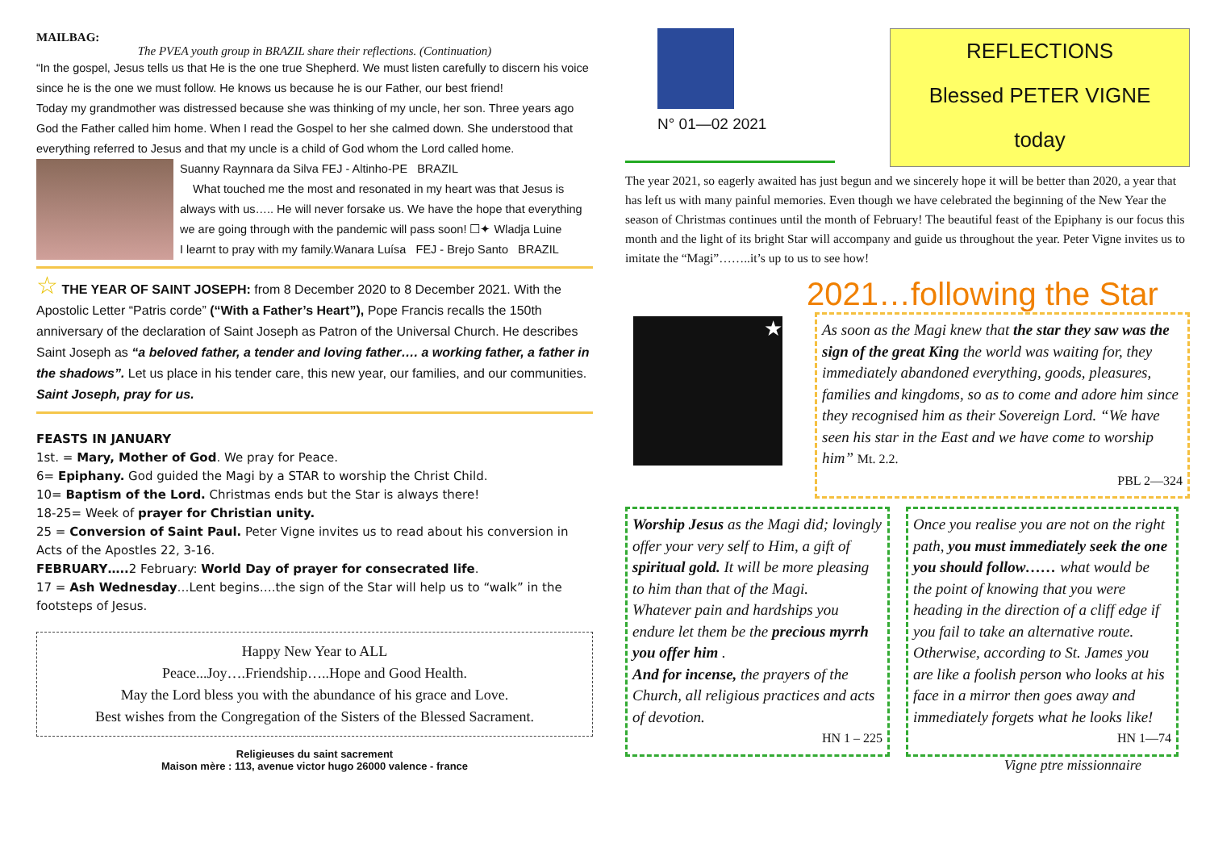MAILBAG:
The PVEA youth group in BRAZIL share their reflections. (Continuation)
“In the gospel, Jesus tells us that He is the one true Shepherd. We must listen carefully to discern his voice since he is the one we must follow. He knows us because he is our Father, our best friend!
Today my grandmother was distressed because she was thinking of my uncle, her son. Three years ago God the Father called him home. When I read the Gospel to her she calmed down. She understood that everything referred to Jesus and that my uncle is a child of God whom the Lord called home.
Suanny Raynnara da Silva FEJ - Altinho-PE BRAZIL
What touched me the most and resonated in my heart was that Jesus is always with us….. He will never forsake us. We have the hope that everything we are going through with the pandemic will pass soon! ☐✦ Wladja Luine
I learnt to pray with my family.Wanara Luísa FEJ - Brejo Santo BRAZIL
☆ THE YEAR OF SAINT JOSEPH: from 8 December 2020 to 8 December 2021. With the Apostolic Letter “Patris corde” (“With a Father’s Heart”), Pope Francis recalls the 150th anniversary of the declaration of Saint Joseph as Patron of the Universal Church. He describes Saint Joseph as “a beloved father, a tender and loving father…. a working father, a father in the shadows”. Let us place in his tender care, this new year, our families, and our communities. Saint Joseph, pray for us.
FEASTS IN JANUARY
1st. = Mary, Mother of God. We pray for Peace.
6= Epiphany. God guided the Magi by a STAR to worship the Christ Child.
10= Baptism of the Lord. Christmas ends but the Star is always there!
18-25= Week of prayer for Christian unity.
25 = Conversion of Saint Paul. Peter Vigne invites us to read about his conversion in Acts of the Apostles 22, 3-16.
FEBRUARY….. 2 February: World Day of prayer for consecrated life.
17 = Ash Wednesday…Lent begins….the sign of the Star will help us to “walk” in the footsteps of Jesus.
Happy New Year to ALL
Peace...Joy….Friendship…..Hope and Good Health.
May the Lord bless you with the abundance of his grace and Love.
Best wishes from the Congregation of the Sisters of the Blessed Sacrament.
Religieuses du saint sacrement
Maison mère : 113, avenue victor hugo 26000 valence - france
N° 01—02 2021
REFLECTIONS
Blessed PETER VIGNE
today
The year 2021, so eagerly awaited has just begun and we sincerely hope it will be better than 2020, a year that has left us with many painful memories. Even though we have celebrated the beginning of the New Year the season of Christmas continues until the month of February! The beautiful feast of the Epiphany is our focus this month and the light of its bright Star will accompany and guide us throughout the year. Peter Vigne invites us to imitate the “Magi”……..it’s up to us to see how!
★
2021…following the Star
As soon as the Magi knew that the star they saw was the sign of the great King the world was waiting for, they immediately abandoned everything, goods, pleasures, families and kingdoms, so as to come and adore him since they recognised him as their Sovereign Lord. “We have seen his star in the East and we have come to worship him” Mt. 2.2.
PBL 2—324
Worship Jesus as the Magi did; lovingly offer your very self to Him, a gift of spiritual gold. It will be more pleasing to him than that of the Magi.
Whatever pain and hardships you endure let them be the precious myrrh you offer him .
And for incense, the prayers of the Church, all religious practices and acts of devotion.
HN 1 – 225
Once you realise you are not on the right path, you must immediately seek the one you should follow…… what would be the point of knowing that you were heading in the direction of a cliff edge if you fail to take an alternative route. Otherwise, according to St. James you are like a foolish person who looks at his face in a mirror then goes away and immediately forgets what he looks like!
HN 1—74
Vigne ptre missionnaire